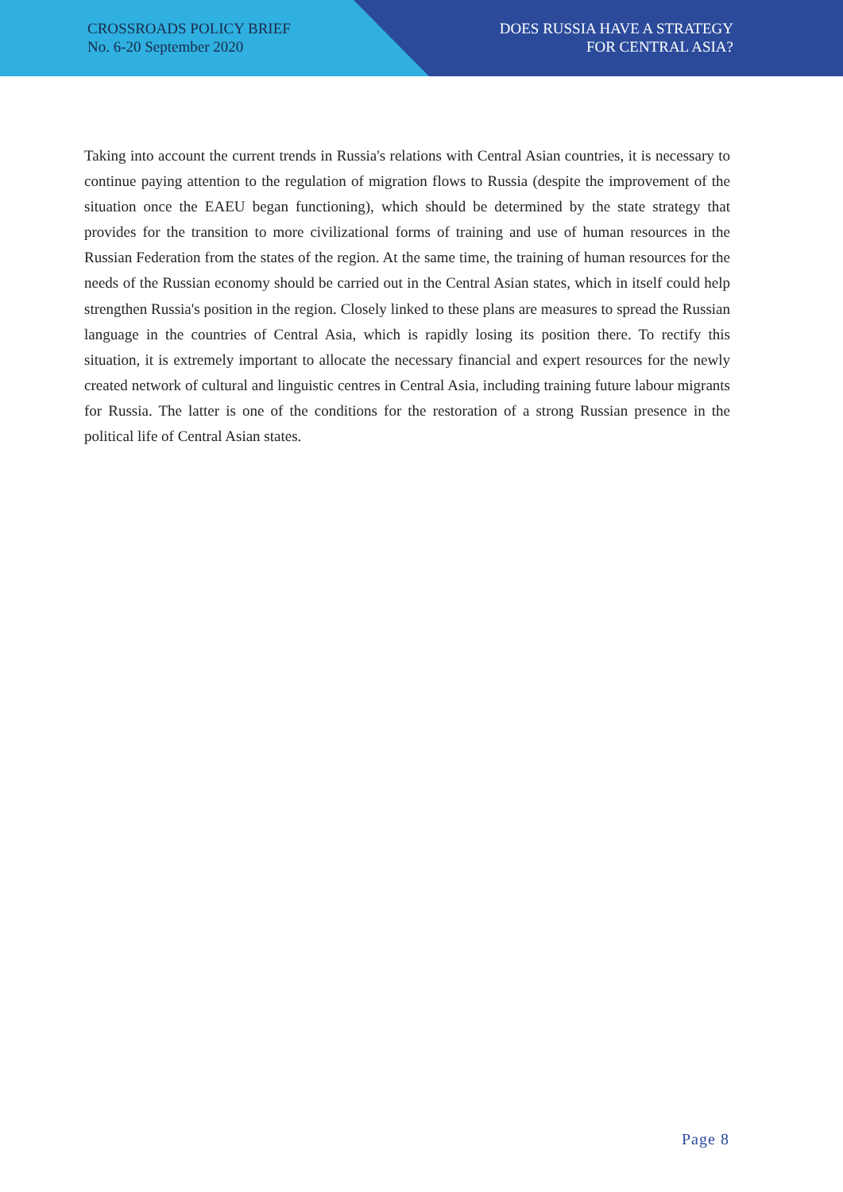CROSSROADS POLICY BRIEF
No. 6-20 September 2020
DOES RUSSIA HAVE A STRATEGY
FOR CENTRAL ASIA?
Taking into account the current trends in Russia's relations with Central Asian countries, it is necessary to continue paying attention to the regulation of migration flows to Russia (despite the improvement of the situation once the EAEU began functioning), which should be determined by the state strategy that provides for the transition to more civilizational forms of training and use of human resources in the Russian Federation from the states of the region. At the same time, the training of human resources for the needs of the Russian economy should be carried out in the Central Asian states, which in itself could help strengthen Russia's position in the region. Closely linked to these plans are measures to spread the Russian language in the countries of Central Asia, which is rapidly losing its position there. To rectify this situation, it is extremely important to allocate the necessary financial and expert resources for the newly created network of cultural and linguistic centres in Central Asia, including training future labour migrants for Russia. The latter is one of the conditions for the restoration of a strong Russian presence in the political life of Central Asian states.
Page 8